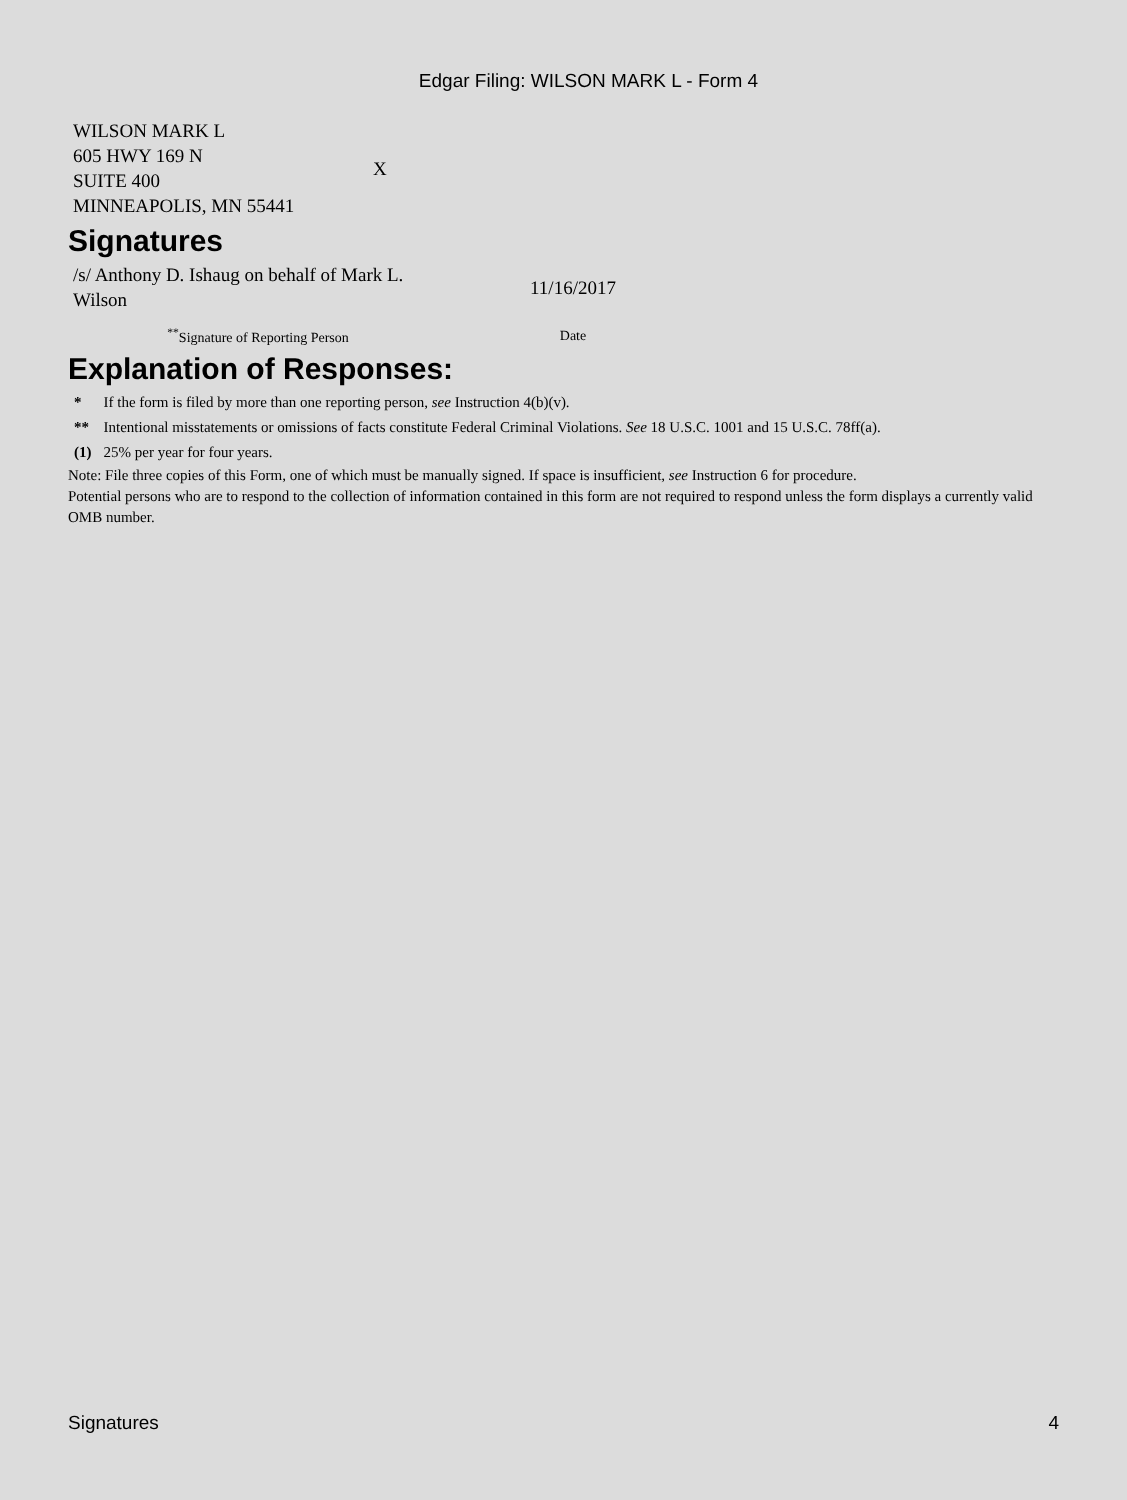Edgar Filing: WILSON MARK L - Form 4
| WILSON MARK L 605 HWY 169 N SUITE 400 MINNEAPOLIS, MN 55441 | X |
Signatures
| /s/ Anthony D. Ishaug on behalf of Mark L. Wilson | 11/16/2017 |
| <sup>**</sup> Signature of Reporting Person | Date |
Explanation of Responses:
| * | If the form is filed by more than one reporting person, see Instruction 4(b)(v). |
| ** | Intentional misstatements or omissions of facts constitute Federal Criminal Violations. See 18 U.S.C. 1001 and 15 U.S.C. 78ff(a). |
| (1) | 25% per year for four years. |
Note: File three copies of this Form, one of which must be manually signed. If space is insufficient, see Instruction 6 for procedure.
Potential persons who are to respond to the collection of information contained in this form are not required to respond unless the form displays a currently valid OMB number.
Signatures 4